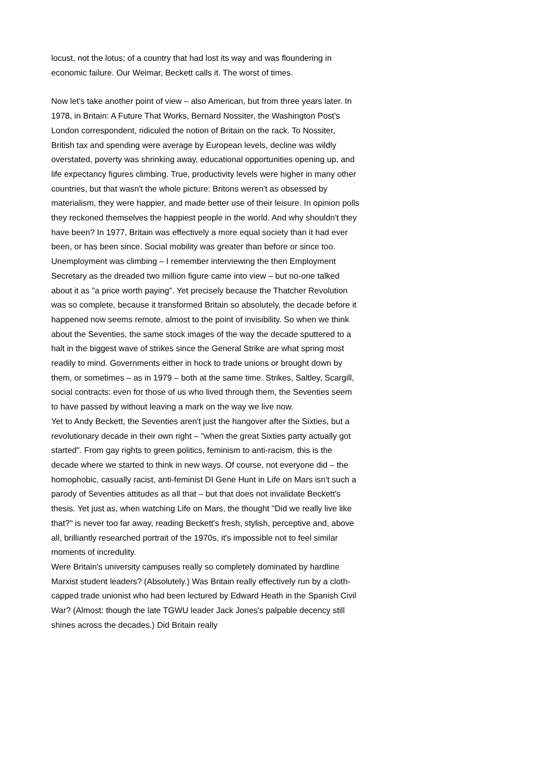locust, not the lotus; of a country that had lost its way and was floundering in economic failure. Our Weimar, Beckett calls it. The worst of times.
Now let's take another point of view – also American, but from three years later. In 1978, in Britain: A Future That Works, Bernard Nossiter, the Washington Post's London correspondent, ridiculed the notion of Britain on the rack. To Nossiter, British tax and spending were average by European levels, decline was wildly overstated, poverty was shrinking away, educational opportunities opening up, and life expectancy figures climbing. True, productivity levels were higher in many other countries, but that wasn't the whole picture: Britons weren't as obsessed by materialism, they were happier, and made better use of their leisure. In opinion polls they reckoned themselves the happiest people in the world. And why shouldn't they have been? In 1977, Britain was effectively a more equal society than it had ever been, or has been since. Social mobility was greater than before or since too.
Unemployment was climbing – I remember interviewing the then Employment Secretary as the dreaded two million figure came into view – but no-one talked about it as "a price worth paying". Yet precisely because the Thatcher Revolution was so complete, because it transformed Britain so absolutely, the decade before it happened now seems remote, almost to the point of invisibility. So when we think about the Seventies, the same stock images of the way the decade sputtered to a halt in the biggest wave of strikes since the General Strike are what spring most readily to mind. Governments either in hock to trade unions or brought down by them, or sometimes – as in 1979 – both at the same time. Strikes, Saltley, Scargill, social contracts: even for those of us who lived through them, the Seventies seem to have passed by without leaving a mark on the way we live now.
Yet to Andy Beckett, the Seventies aren't just the hangover after the Sixties, but a revolutionary decade in their own right – "when the great Sixties party actually got started". From gay rights to green politics, feminism to anti-racism, this is the decade where we started to think in new ways. Of course, not everyone did – the homophobic, casually racist, anti-feminist DI Gene Hunt in Life on Mars isn't such a parody of Seventies attitudes as all that – but that does not invalidate Beckett's thesis. Yet just as, when watching Life on Mars, the thought "Did we really live like that?" is never too far away, reading Beckett's fresh, stylish, perceptive and, above all, brilliantly researched portrait of the 1970s, it's impossible not to feel similar moments of incredulity.
Were Britain's university campuses really so completely dominated by hardline Marxist student leaders? (Absolutely.) Was Britain really effectively run by a cloth-capped trade unionist who had been lectured by Edward Heath in the Spanish Civil War? (Almost: though the late TGWU leader Jack Jones's palpable decency still shines across the decades.) Did Britain really